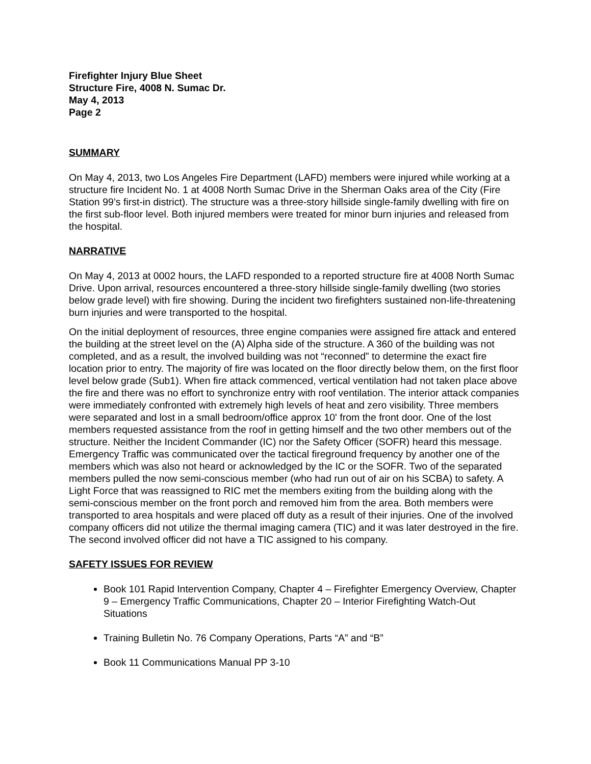Firefighter Injury Blue Sheet
Structure Fire, 4008 N. Sumac Dr.
May 4, 2013
Page 2
SUMMARY
On May 4, 2013, two Los Angeles Fire Department (LAFD) members were injured while working at a structure fire Incident No. 1 at 4008 North Sumac Drive in the Sherman Oaks area of the City (Fire Station 99’s first-in district). The structure was a three-story hillside single-family dwelling with fire on the first sub-floor level. Both injured members were treated for minor burn injuries and released from the hospital.
NARRATIVE
On May 4, 2013 at 0002 hours, the LAFD responded to a reported structure fire at 4008 North Sumac Drive. Upon arrival, resources encountered a three-story hillside single-family dwelling (two stories below grade level) with fire showing. During the incident two firefighters sustained non-life-threatening burn injuries and were transported to the hospital.
On the initial deployment of resources, three engine companies were assigned fire attack and entered the building at the street level on the (A) Alpha side of the structure. A 360 of the building was not completed, and as a result, the involved building was not “reconned” to determine the exact fire location prior to entry. The majority of fire was located on the floor directly below them, on the first floor level below grade (Sub1). When fire attack commenced, vertical ventilation had not taken place above the fire and there was no effort to synchronize entry with roof ventilation. The interior attack companies were immediately confronted with extremely high levels of heat and zero visibility. Three members were separated and lost in a small bedroom/office approx 10' from the front door. One of the lost members requested assistance from the roof in getting himself and the two other members out of the structure. Neither the Incident Commander (IC) nor the Safety Officer (SOFR) heard this message. Emergency Traffic was communicated over the tactical fireground frequency by another one of the members which was also not heard or acknowledged by the IC or the SOFR. Two of the separated members pulled the now semi-conscious member (who had run out of air on his SCBA) to safety. A Light Force that was reassigned to RIC met the members exiting from the building along with the semi-conscious member on the front porch and removed him from the area. Both members were transported to area hospitals and were placed off duty as a result of their injuries. One of the involved company officers did not utilize the thermal imaging camera (TIC) and it was later destroyed in the fire. The second involved officer did not have a TIC assigned to his company.
SAFETY ISSUES FOR REVIEW
Book 101 Rapid Intervention Company, Chapter 4 – Firefighter Emergency Overview, Chapter 9 – Emergency Traffic Communications, Chapter 20 – Interior Firefighting Watch-Out Situations
Training Bulletin No. 76 Company Operations, Parts “A” and “B”
Book 11 Communications Manual PP 3-10